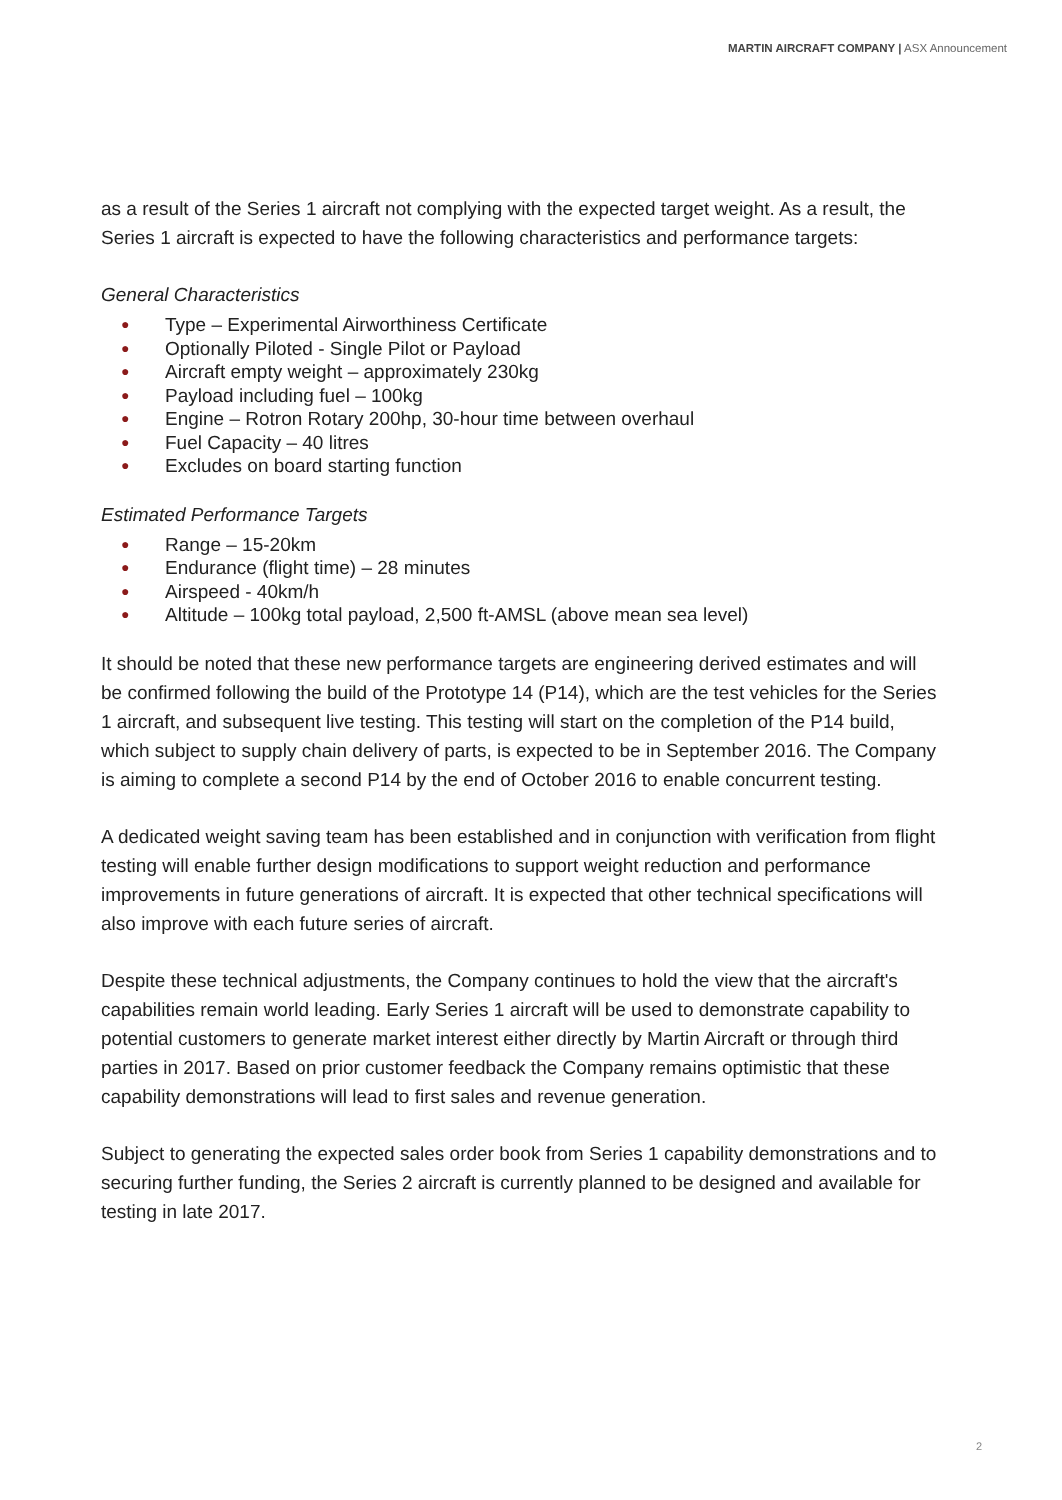MARTIN AIRCRAFT COMPANY | ASX Announcement
as a result of the Series 1 aircraft not complying with the expected target weight. As a result, the Series 1 aircraft is expected to have the following characteristics and performance targets:
General Characteristics
● Type – Experimental Airworthiness Certificate
● Optionally Piloted - Single Pilot or Payload
● Aircraft empty weight – approximately 230kg
● Payload including fuel – 100kg
● Engine – Rotron Rotary 200hp, 30-hour time between overhaul
● Fuel Capacity – 40 litres
● Excludes on board starting function
Estimated Performance Targets
● Range – 15-20km
● Endurance (flight time) – 28 minutes
● Airspeed - 40km/h
● Altitude – 100kg total payload, 2,500 ft-AMSL (above mean sea level)
It should be noted that these new performance targets are engineering derived estimates and will be confirmed following the build of the Prototype 14 (P14), which are the test vehicles for the Series 1 aircraft, and subsequent live testing. This testing will start on the completion of the P14 build, which subject to supply chain delivery of parts, is expected to be in September 2016. The Company is aiming to complete a second P14 by the end of October 2016 to enable concurrent testing.
A dedicated weight saving team has been established and in conjunction with verification from flight testing will enable further design modifications to support weight reduction and performance improvements in future generations of aircraft. It is expected that other technical specifications will also improve with each future series of aircraft.
Despite these technical adjustments, the Company continues to hold the view that the aircraft's capabilities remain world leading. Early Series 1 aircraft will be used to demonstrate capability to potential customers to generate market interest either directly by Martin Aircraft or through third parties in 2017. Based on prior customer feedback the Company remains optimistic that these capability demonstrations will lead to first sales and revenue generation.
Subject to generating the expected sales order book from Series 1 capability demonstrations and to securing further funding, the Series 2 aircraft is currently planned to be designed and available for testing in late 2017.
2